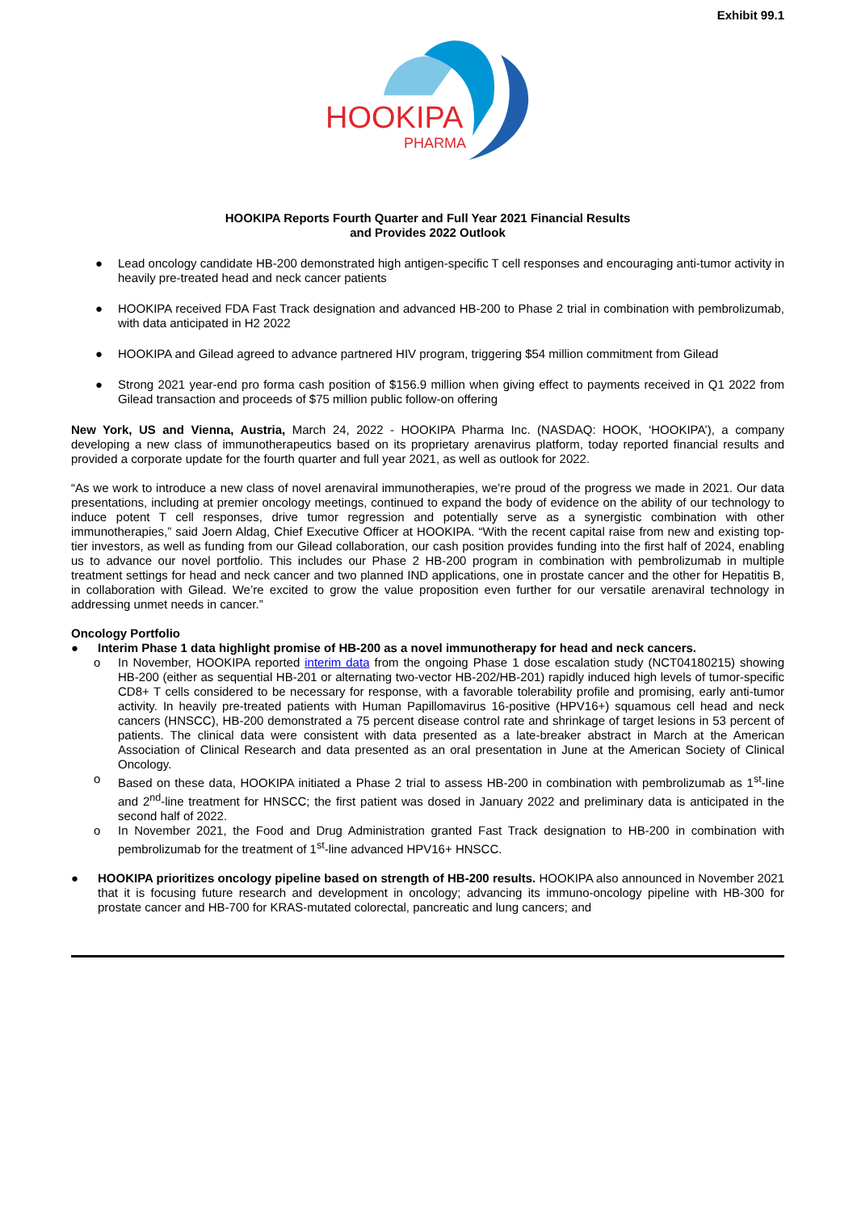Exhibit 99.1
HOOKIPA
PHARMA
HOOKIPA Reports Fourth Quarter and Full Year 2021 Financial Results
and Provides 2022 Outlook
● Lead oncology candidate HB-200 demonstrated high antigen-specific T cell responses and encouraging anti-tumor activity in heavily pre-treated head and neck cancer patients
● HOOKIPA received FDA Fast Track designation and advanced HB-200 to Phase 2 trial in combination with pembrolizumab, with data anticipated in H2 2022
● HOOKIPA and Gilead agreed to advance partnered HIV program, triggering $54 million commitment from Gilead
● Strong 2021 year-end pro forma cash position of $156.9 million when giving effect to payments received in Q1 2022 from Gilead transaction and proceeds of $75 million public follow-on offering
New York, US and Vienna, Austria, March 24, 2022 - HOOKIPA Pharma Inc. (NASDAQ: HOOK, ‘HOOKIPA’), a company developing a new class of immunotherapeutics based on its proprietary arenavirus platform, today reported financial results and provided a corporate update for the fourth quarter and full year 2021, as well as outlook for 2022.
“As we work to introduce a new class of novel arenaviral immunotherapies, we’re proud of the progress we made in 2021. Our data presentations, including at premier oncology meetings, continued to expand the body of evidence on the ability of our technology to induce potent T cell responses, drive tumor regression and potentially serve as a synergistic combination with other immunotherapies,” said Joern Aldag, Chief Executive Officer at HOOKIPA. “With the recent capital raise from new and existing top-tier investors, as well as funding from our Gilead collaboration, our cash position provides funding into the first half of 2024, enabling us to advance our novel portfolio. This includes our Phase 2 HB-200 program in combination with pembrolizumab in multiple treatment settings for head and neck cancer and two planned IND applications, one in prostate cancer and the other for Hepatitis B, in collaboration with Gilead. We’re excited to grow the value proposition even further for our versatile arenaviral technology in addressing unmet needs in cancer.”
Oncology Portfolio
● Interim Phase 1 data highlight promise of HB-200 as a novel immunotherapy for head and neck cancers.
o In November, HOOKIPA reported interim data from the ongoing Phase 1 dose escalation study (NCT04180215) showing HB-200 (either as sequential HB-201 or alternating two-vector HB-202/HB-201) rapidly induced high levels of tumor-specific CD8+ T cells considered to be necessary for response, with a favorable tolerability profile and promising, early anti-tumor activity. In heavily pre-treated patients with Human Papillomavirus 16-positive (HPV16+) squamous cell head and neck cancers (HNSCC), HB-200 demonstrated a 75 percent disease control rate and shrinkage of target lesions in 53 percent of patients. The clinical data were consistent with data presented as a late-breaker abstract in March at the American Association of Clinical Research and data presented as an oral presentation in June at the American Society of Clinical Oncology.
o Based on these data, HOOKIPA initiated a Phase 2 trial to assess HB-200 in combination with pembrolizumab as 1<sup>st</sup>-line and 2<sup>nd</sup>-line treatment for HNSCC; the first patient was dosed in January 2022 and preliminary data is anticipated in the second half of 2022.
o In November 2021, the Food and Drug Administration granted Fast Track designation to HB-200 in combination with pembrolizumab for the treatment of 1<sup>st</sup>-line advanced HPV16+ HNSCC.
● HOOKIPA prioritizes oncology pipeline based on strength of HB-200 results. HOOKIPA also announced in November 2021 that it is focusing future research and development in oncology; advancing its immuno-oncology pipeline with HB-300 for prostate cancer and HB-700 for KRAS-mutated colorectal, pancreatic and lung cancers; and